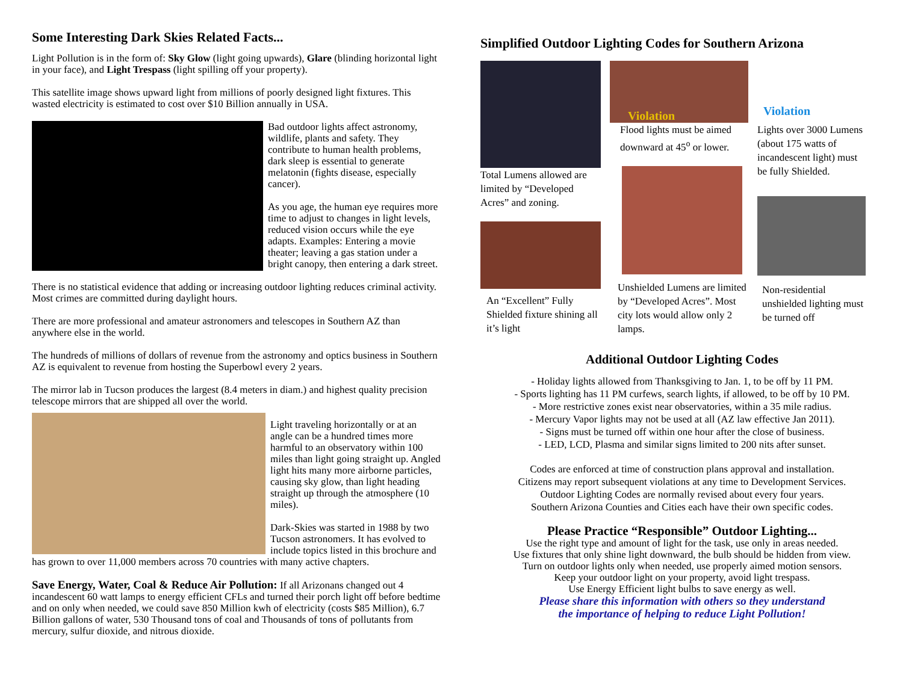Some Interesting Dark Skies Related Facts...
Light Pollution is in the form of: Sky Glow (light going upwards), Glare (blinding horizontal light in your face), and Light Trespass (light spilling off your property).
This satellite image shows upward light from millions of poorly designed light fixtures. This wasted electricity is estimated to cost over $10 Billion annually in USA.
Bad outdoor lights affect astronomy, wildlife, plants and safety. They contribute to human health problems, dark sleep is essential to generate melatonin (fights disease, especially cancer).
As you age, the human eye requires more time to adjust to changes in light levels, reduced vision occurs while the eye adapts. Examples: Entering a movie theater; leaving a gas station under a bright canopy, then entering a dark street.
There is no statistical evidence that adding or increasing outdoor lighting reduces criminal activity. Most crimes are committed during daylight hours.
There are more professional and amateur astronomers and telescopes in Southern AZ than anywhere else in the world.
The hundreds of millions of dollars of revenue from the astronomy and optics business in Southern AZ is equivalent to revenue from hosting the Superbowl every 2 years.
The mirror lab in Tucson produces the largest (8.4 meters in diam.) and highest quality precision telescope mirrors that are shipped all over the world.
Light traveling horizontally or at an angle can be a hundred times more harmful to an observatory within 100 miles than light going straight up. Angled light hits many more airborne particles, causing sky glow, than light heading straight up through the atmosphere (10 miles).
Dark-Skies was started in 1988 by two Tucson astronomers. It has evolved to include topics listed in this brochure and has grown to over 11,000 members across 70 countries with many active chapters.
Save Energy, Water, Coal & Reduce Air Pollution: If all Arizonans changed out 4 incandescent 60 watt lamps to energy efficient CFLs and turned their porch light off before bedtime and on only when needed, we could save 850 Million kwh of electricity (costs $85 Million), 6.7 Billion gallons of water, 530 Thousand tons of coal and Thousands of tons of pollutants from mercury, sulfur dioxide, and nitrous dioxide.
Simplified Outdoor Lighting Codes for Southern Arizona
Total Lumens allowed are limited by “Developed Acres” and zoning.
An “Excellent” Fully Shielded fixture shining all it’s light
Violation
Flood lights must be aimed downward at 45<sup>o</sup> or lower.
Unshielded Lumens are limited by “Developed Acres”. Most city lots would allow only 2 lamps.
Violation
Lights over 3000 Lumens (about 175 watts of incandescent light) must be fully Shielded.
Non-residential unshielded lighting must be turned off
Additional Outdoor Lighting Codes
- Holiday lights allowed from Thanksgiving to Jan. 1, to be off by 11 PM.
- Sports lighting has 11 PM curfews, search lights, if allowed, to be off by 10 PM.
- More restrictive zones exist near observatories, within a 35 mile radius.
- Mercury Vapor lights may not be used at all (AZ law effective Jan 2011).
- Signs must be turned off within one hour after the close of business.
- LED, LCD, Plasma and similar signs limited to 200 nits after sunset.
Codes are enforced at time of construction plans approval and installation.
Citizens may report subsequent violations at any time to Development Services.
Outdoor Lighting Codes are normally revised about every four years.
Southern Arizona Counties and Cities each have their own specific codes.
Please Practice “Responsible” Outdoor Lighting...
Use the right type and amount of light for the task, use only in areas needed.
Use fixtures that only shine light downward, the bulb should be hidden from view.
Turn on outdoor lights only when needed, use properly aimed motion sensors.
Keep your outdoor light on your property, avoid light trespass.
Use Energy Efficient light bulbs to save energy as well.
Please share this information with others so they understand
the importance of helping to reduce Light Pollution!